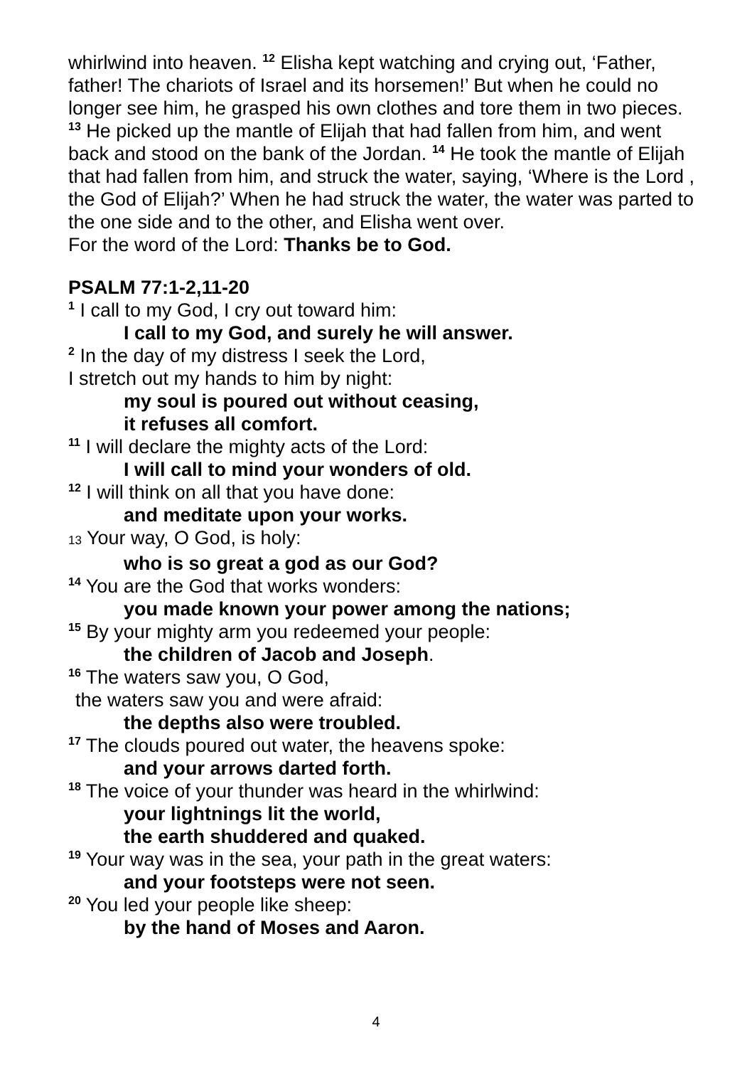whirlwind into heaven. <sup>12</sup> Elisha kept watching and crying out, ‘Father, father! The chariots of Israel and its horsemen!’ But when he could no longer see him, he grasped his own clothes and tore them in two pieces. <sup>13</sup> He picked up the mantle of Elijah that had fallen from him, and went back and stood on the bank of the Jordan. <sup>14</sup> He took the mantle of Elijah that had fallen from him, and struck the water, saying, ‘Where is the Lord , the God of Elijah?’ When he had struck the water, the water was parted to the one side and to the other, and Elisha went over.
For the word of the Lord: Thanks be to God.
PSALM 77:1-2,11-20
<sup>1</sup> I call to my God, I cry out toward him:
I call to my God, and surely he will answer.
<sup>2</sup> In the day of my distress I seek the Lord,
I stretch out my hands to him by night:
my soul is poured out without ceasing,
it refuses all comfort.
<sup>11</sup> I will declare the mighty acts of the Lord:
I will call to mind your wonders of old.
<sup>12</sup> I will think on all that you have done:
and meditate upon your works.
13 Your way, O God, is holy:
who is so great a god as our God?
<sup>14</sup> You are the God that works wonders:
you made known your power among the nations;
<sup>15</sup> By your mighty arm you redeemed your people:
the children of Jacob and Joseph.
<sup>16</sup> The waters saw you, O God,
the waters saw you and were afraid:
the depths also were troubled.
<sup>17</sup> The clouds poured out water, the heavens spoke:
and your arrows darted forth.
<sup>18</sup> The voice of your thunder was heard in the whirlwind:
your lightnings lit the world,
the earth shuddered and quaked.
<sup>19</sup> Your way was in the sea, your path in the great waters:
and your footsteps were not seen.
<sup>20</sup> You led your people like sheep:
by the hand of Moses and Aaron.
4